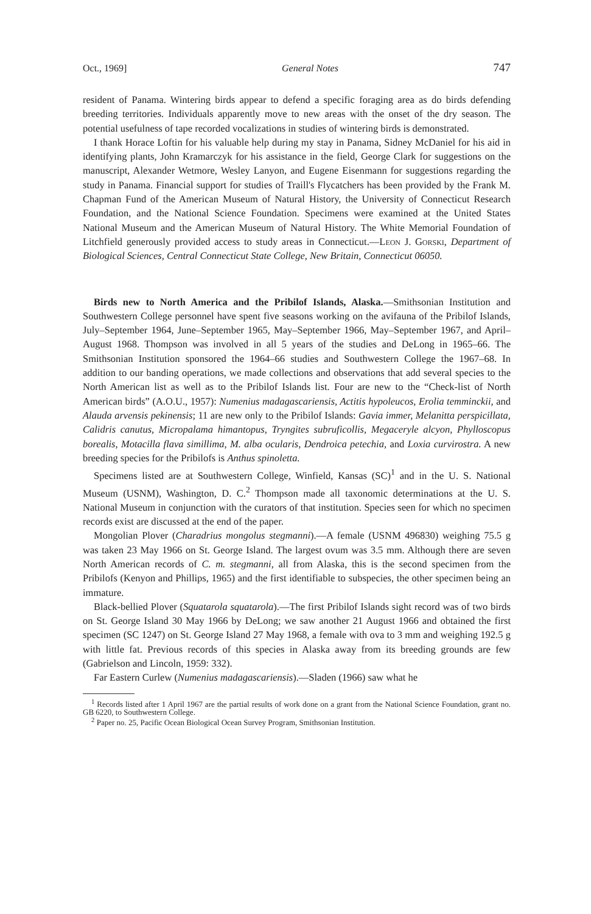Oct., 1969] General Notes 747
resident of Panama. Wintering birds appear to defend a specific foraging area as do birds defending breeding territories. Individuals apparently move to new areas with the onset of the dry season. The potential usefulness of tape recorded vocalizations in studies of wintering birds is demonstrated.
I thank Horace Loftin for his valuable help during my stay in Panama, Sidney McDaniel for his aid in identifying plants, John Kramarczyk for his assistance in the field, George Clark for suggestions on the manuscript, Alexander Wetmore, Wesley Lanyon, and Eugene Eisenmann for suggestions regarding the study in Panama. Financial support for studies of Traill's Flycatchers has been provided by the Frank M. Chapman Fund of the American Museum of Natural History, the University of Connecticut Research Foundation, and the National Science Foundation. Specimens were examined at the United States National Museum and the American Museum of Natural History. The White Memorial Foundation of Litchfield generously provided access to study areas in Connecticut.—Leon J. Gorski, Department of Biological Sciences, Central Connecticut State College, New Britain, Connecticut 06050.
Birds new to North America and the Pribilof Islands, Alaska.—Smithsonian Institution and Southwestern College personnel have spent five seasons working on the avifauna of the Pribilof Islands, July–September 1964, June–September 1965, May–September 1966, May–September 1967, and April–August 1968. Thompson was involved in all 5 years of the studies and DeLong in 1965–66. The Smithsonian Institution sponsored the 1964–66 studies and Southwestern College the 1967–68. In addition to our banding operations, we made collections and observations that add several species to the North American list as well as to the Pribilof Islands list. Four are new to the “Check-list of North American birds” (A.O.U., 1957): Numenius madagascariensis, Actitis hypoleucos, Erolia temminckii, and Alauda arvensis pekinensis; 11 are new only to the Pribilof Islands: Gavia immer, Melanitta perspicillata, Calidris canutus, Micropalama himantopus, Tryngites subruficollis, Megaceryle alcyon, Phylloscopus borealis, Motacilla flava simillima, M. alba ocularis, Dendroica petechia, and Loxia curvirostra. A new breeding species for the Pribilofs is Anthus spinoletta.
Specimens listed are at Southwestern College, Winfield, Kansas (SC)<sup>1</sup> and in the U. S. National Museum (USNM), Washington, D. C.<sup>2</sup> Thompson made all taxonomic determinations at the U. S. National Museum in conjunction with the curators of that institution. Species seen for which no specimen records exist are discussed at the end of the paper.
Mongolian Plover (Charadrius mongolus stegmanni).—A female (USNM 496830) weighing 75.5 g was taken 23 May 1966 on St. George Island. The largest ovum was 3.5 mm. Although there are seven North American records of C. m. stegmanni, all from Alaska, this is the second specimen from the Pribilofs (Kenyon and Phillips, 1965) and the first identifiable to subspecies, the other specimen being an immature.
Black-bellied Plover (Squatarola squatarola).—The first Pribilof Islands sight record was of two birds on St. George Island 30 May 1966 by DeLong; we saw another 21 August 1966 and obtained the first specimen (SC 1247) on St. George Island 27 May 1968, a female with ova to 3 mm and weighing 192.5 g with little fat. Previous records of this species in Alaska away from its breeding grounds are few (Gabrielson and Lincoln, 1959: 332).
Far Eastern Curlew (Numenius madagascariensis).—Sladen (1966) saw what he
<sup>1</sup> Records listed after 1 April 1967 are the partial results of work done on a grant from the National Science Foundation, grant no. GB 6220, to Southwestern College.
<sup>2</sup> Paper no. 25, Pacific Ocean Biological Ocean Survey Program, Smithsonian Institution.